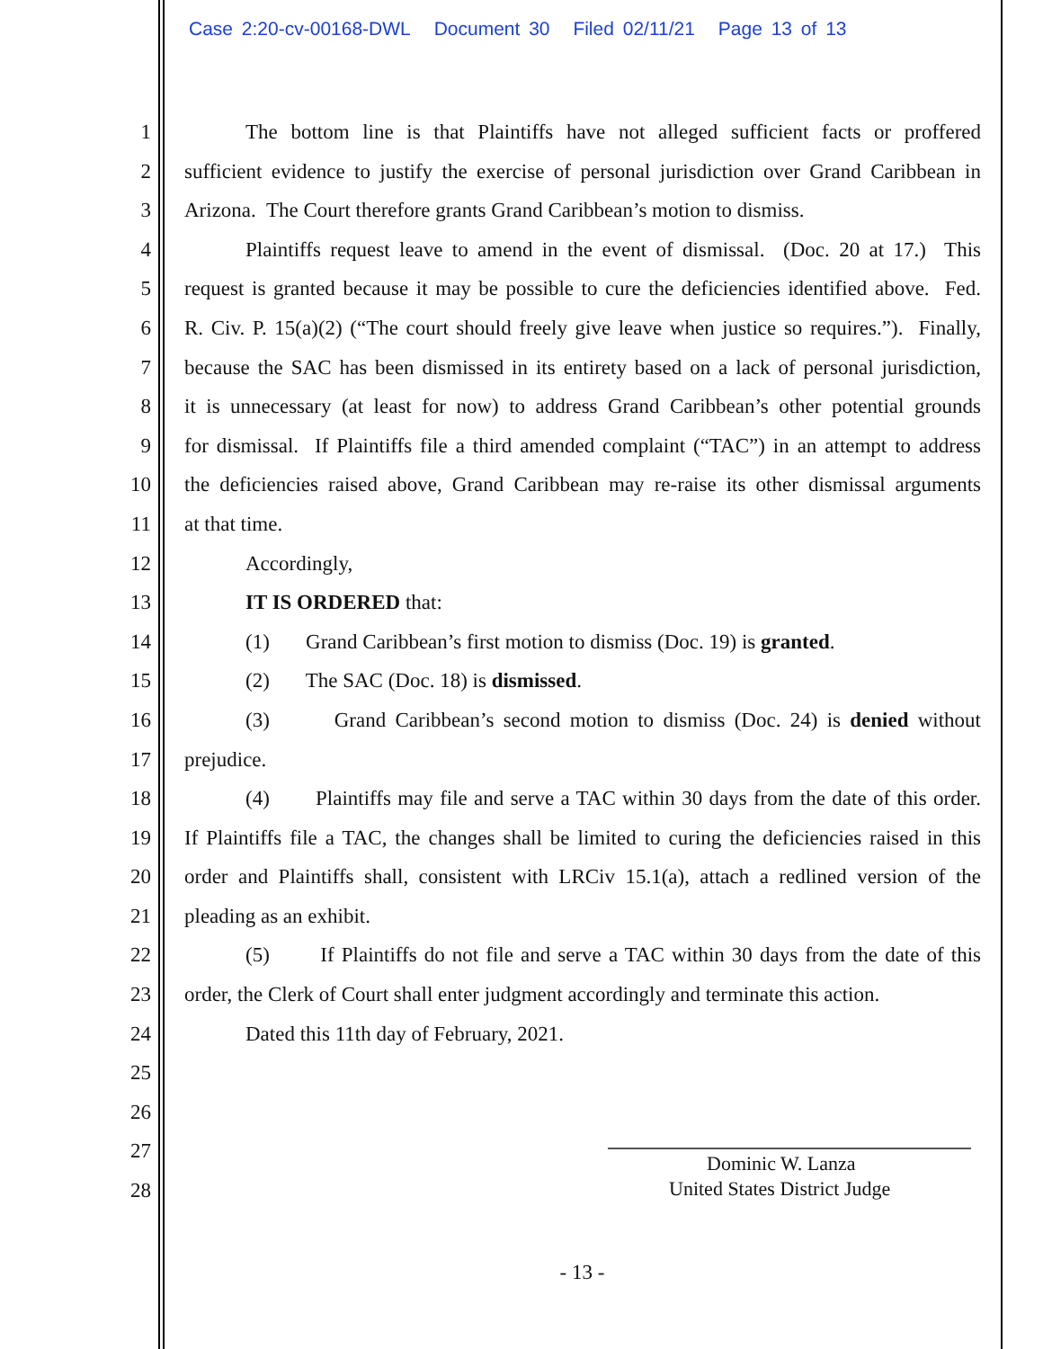Case 2:20-cv-00168-DWL Document 30 Filed 02/11/21 Page 13 of 13
1 The bottom line is that Plaintiffs have not alleged sufficient facts or proffered
2 sufficient evidence to justify the exercise of personal jurisdiction over Grand Caribbean in
3 Arizona. The Court therefore grants Grand Caribbean’s motion to dismiss.
4 Plaintiffs request leave to amend in the event of dismissal. (Doc. 20 at 17.) This
5 request is granted because it may be possible to cure the deficiencies identified above. Fed.
6 R. Civ. P. 15(a)(2) (“The court should freely give leave when justice so requires.”). Finally,
7 because the SAC has been dismissed in its entirety based on a lack of personal jurisdiction,
8 it is unnecessary (at least for now) to address Grand Caribbean’s other potential grounds
9 for dismissal. If Plaintiffs file a third amended complaint (“TAC”) in an attempt to address
10 the deficiencies raised above, Grand Caribbean may re-raise its other dismissal arguments
11 at that time.
12 Accordingly,
13 IT IS ORDERED that:
14 (1) Grand Caribbean’s first motion to dismiss (Doc. 19) is granted.
15 (2) The SAC (Doc. 18) is dismissed.
16 (3) Grand Caribbean’s second motion to dismiss (Doc. 24) is denied without
17 prejudice.
18 (4) Plaintiffs may file and serve a TAC within 30 days from the date of this order.
19 If Plaintiffs file a TAC, the changes shall be limited to curing the deficiencies raised in this
20 order and Plaintiffs shall, consistent with LRCiv 15.1(a), attach a redlined version of the
21 pleading as an exhibit.
22 (5) If Plaintiffs do not file and serve a TAC within 30 days from the date of this
23 order, the Clerk of Court shall enter judgment accordingly and terminate this action.
24 Dated this 11th day of February, 2021.
25
26
27
28
Dominic W. Lanza
United States District Judge
- 13 -